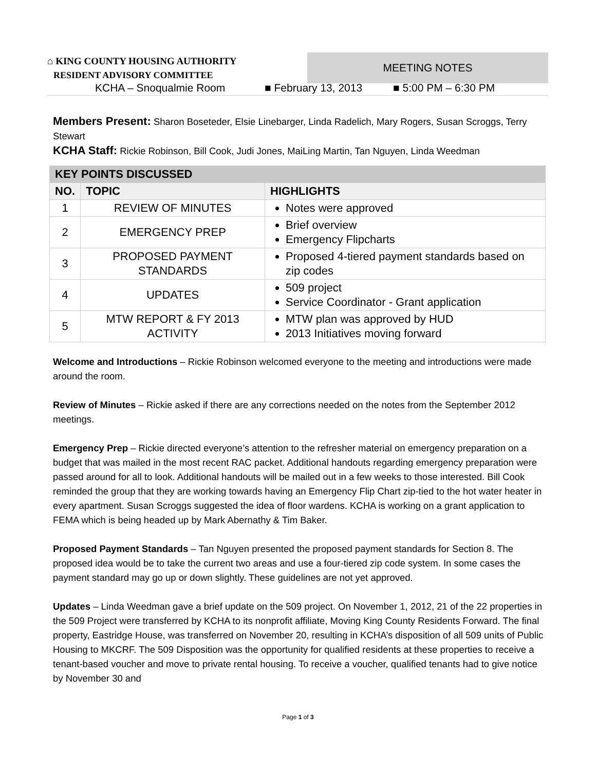⌂ KING COUNTY HOUSING AUTHORITY
RESIDENT ADVISORY COMMITTEE
MEETING NOTES
KCHA – Snoqualmie Room ■ February 13, 2013 ■ 5:00 PM – 6:30 PM
Members Present: Sharon Boseteder, Elsie Linebarger, Linda Radelich, Mary Rogers, Susan Scroggs, Terry Stewart
KCHA Staff: Rickie Robinson, Bill Cook, Judi Jones, MaiLing Martin, Tan Nguyen, Linda Weedman
| KEY POINTS DISCUSSED | | |
| --- | --- | --- |
| NO. | TOPIC | HIGHLIGHTS |
| 1 | REVIEW OF MINUTES | Notes were approved |
| 2 | EMERGENCY PREP | Brief overview Emergency Flipcharts |
| 3 | PROPOSED PAYMENT STANDARDS | Proposed 4-tiered payment standards based on zip codes |
| 4 | UPDATES | 509 project Service Coordinator - Grant application |
| 5 | MTW REPORT & FY 2013 ACTIVITY | MTW plan was approved by HUD 2013 Initiatives moving forward |
Welcome and Introductions – Rickie Robinson welcomed everyone to the meeting and introductions were made around the room.
Review of Minutes – Rickie asked if there are any corrections needed on the notes from the September 2012 meetings.
Emergency Prep – Rickie directed everyone’s attention to the refresher material on emergency preparation on a budget that was mailed in the most recent RAC packet. Additional handouts regarding emergency preparation were passed around for all to look. Additional handouts will be mailed out in a few weeks to those interested. Bill Cook reminded the group that they are working towards having an Emergency Flip Chart zip-tied to the hot water heater in every apartment. Susan Scroggs suggested the idea of floor wardens. KCHA is working on a grant application to FEMA which is being headed up by Mark Abernathy & Tim Baker.
Proposed Payment Standards – Tan Nguyen presented the proposed payment standards for Section 8. The proposed idea would be to take the current two areas and use a four-tiered zip code system. In some cases the payment standard may go up or down slightly. These guidelines are not yet approved.
Updates – Linda Weedman gave a brief update on the 509 project. On November 1, 2012, 21 of the 22 properties in the 509 Project were transferred by KCHA to its nonprofit affiliate, Moving King County Residents Forward. The final property, Eastridge House, was transferred on November 20, resulting in KCHA’s disposition of all 509 units of Public Housing to MKCRF. The 509 Disposition was the opportunity for qualified residents at these properties to receive a tenant-based voucher and move to private rental housing. To receive a voucher, qualified tenants had to give notice by November 30 and
Page 1 of 3